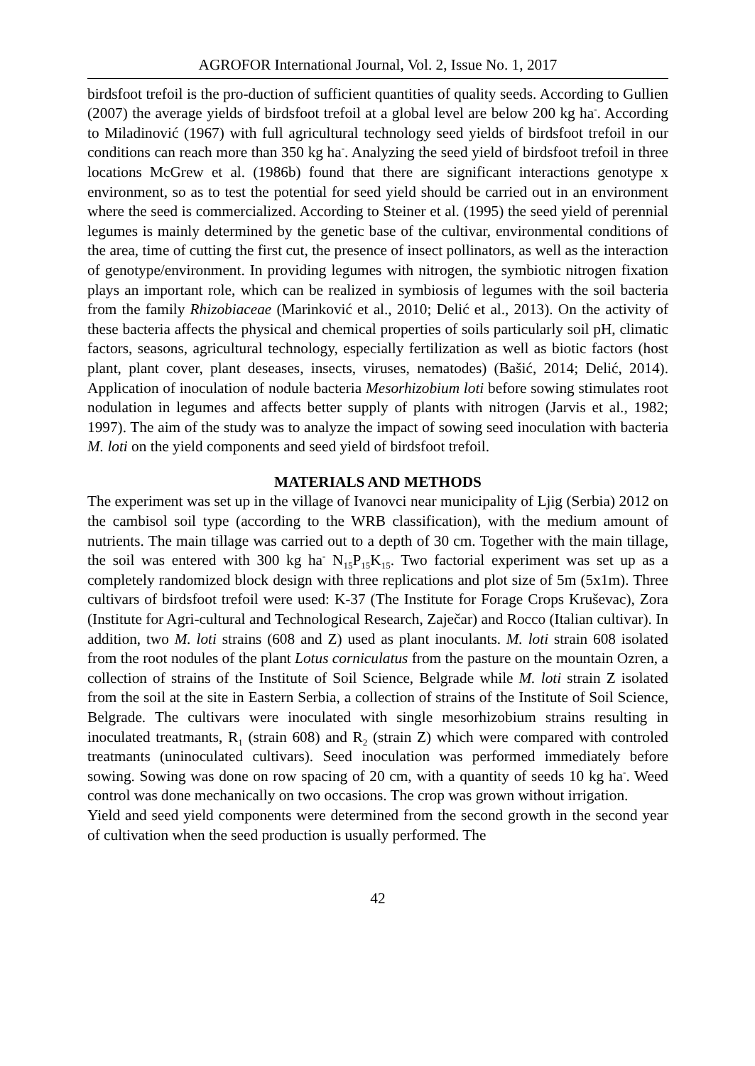AGROFOR International Journal, Vol. 2, Issue No. 1, 2017
birdsfoot trefoil is the pro-duction of sufficient quantities of quality seeds. According to Gullien (2007) the average yields of birdsfoot trefoil at a global level are below 200 kg ha<sup>-</sup>. According to Miladinović (1967) with full agricultural technology seed yields of birdsfoot trefoil in our conditions can reach more than 350 kg ha<sup>-</sup>. Analyzing the seed yield of birdsfoot trefoil in three locations McGrew et al. (1986b) found that there are significant interactions genotype x environment, so as to test the potential for seed yield should be carried out in an environment where the seed is commercialized. According to Steiner et al. (1995) the seed yield of perennial legumes is mainly determined by the genetic base of the cultivar, environmental conditions of the area, time of cutting the first cut, the presence of insect pollinators, as well as the interaction of genotype/environment. In providing legumes with nitrogen, the symbiotic nitrogen fixation plays an important role, which can be realized in symbiosis of legumes with the soil bacteria from the family Rhizobiaceae (Marinković et al., 2010; Delić et al., 2013). On the activity of these bacteria affects the physical and chemical properties of soils particularly soil pH, climatic factors, seasons, agricultural technology, especially fertilization as well as biotic factors (host plant, plant cover, plant deseases, insects, viruses, nematodes) (Bašić, 2014; Delić, 2014). Application of inoculation of nodule bacteria Mesorhizobium loti before sowing stimulates root nodulation in legumes and affects better supply of plants with nitrogen (Jarvis et al., 1982; 1997). The aim of the study was to analyze the impact of sowing seed inoculation with bacteria M. loti on the yield components and seed yield of birdsfoot trefoil.
MATERIALS AND METHODS
The experiment was set up in the village of Ivanovci near municipality of Ljig (Serbia) 2012 on the cambisol soil type (according to the WRB classification), with the medium amount of nutrients. The main tillage was carried out to a depth of 30 cm. Together with the main tillage, the soil was entered with 300 kg ha<sup>-</sup> N<sub>15</sub>P<sub>15</sub>K<sub>15</sub>. Two factorial experiment was set up as a completely randomized block design with three replications and plot size of 5m (5x1m). Three cultivars of birdsfoot trefoil were used: K-37 (The Institute for Forage Crops Kruševac), Zora (Institute for Agri-cultural and Technological Research, Zaječar) and Rocco (Italian cultivar). In addition, two M. loti strains (608 and Z) used as plant inoculants. M. loti strain 608 isolated from the root nodules of the plant Lotus corniculatus from the pasture on the mountain Ozren, a collection of strains of the Institute of Soil Science, Belgrade while M. loti strain Z isolated from the soil at the site in Eastern Serbia, a collection of strains of the Institute of Soil Science, Belgrade. The cultivars were inoculated with single mesorhizobium strains resulting in inoculated treatmants, R<sub>1</sub> (strain 608) and R<sub>2</sub> (strain Z) which were compared with controled treatmants (uninoculated cultivars). Seed inoculation was performed immediately before sowing. Sowing was done on row spacing of 20 cm, with a quantity of seeds 10 kg ha<sup>-</sup>. Weed control was done mechanically on two occasions. The crop was grown without irrigation.
Yield and seed yield components were determined from the second growth in the second year of cultivation when the seed production is usually performed. The
42